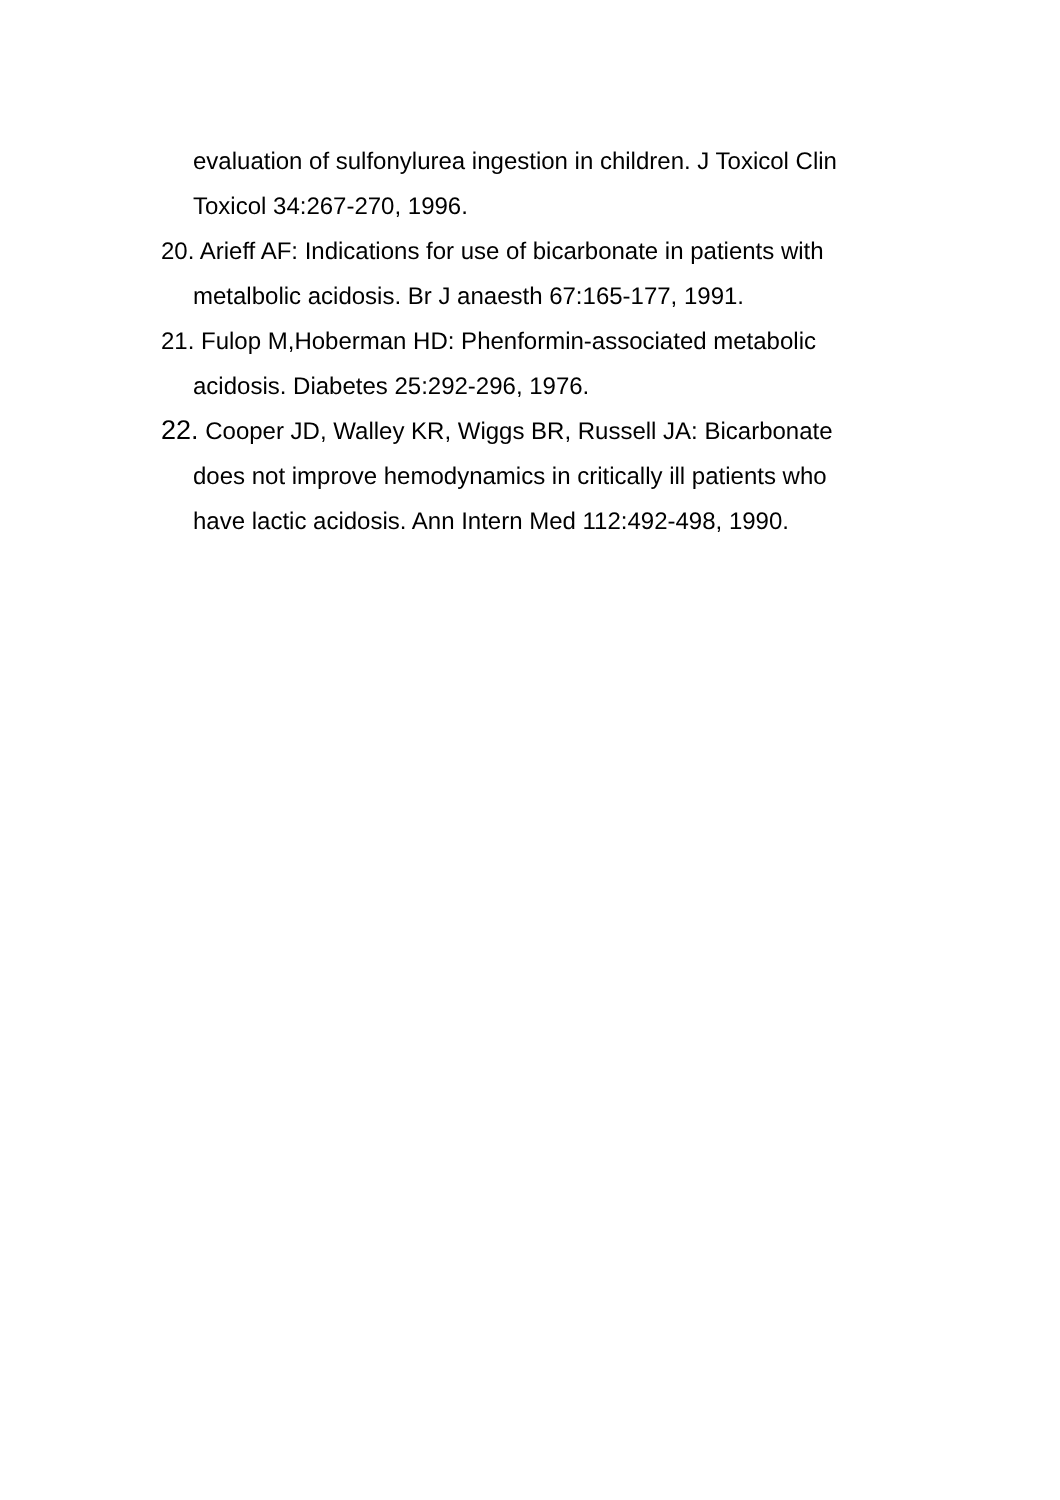evaluation of sulfonylurea ingestion in children. J Toxicol Clin Toxicol 34:267-270, 1996.
20. Arieff AF: Indications for use of bicarbonate in patients with metalbolic acidosis. Br J anaesth 67:165-177, 1991.
21. Fulop M,Hoberman HD: Phenformin-associated metabolic acidosis. Diabetes 25:292-296, 1976.
22. Cooper JD, Walley KR, Wiggs BR, Russell JA: Bicarbonate does not improve hemodynamics in critically ill patients who have lactic acidosis. Ann Intern Med 112:492-498, 1990.